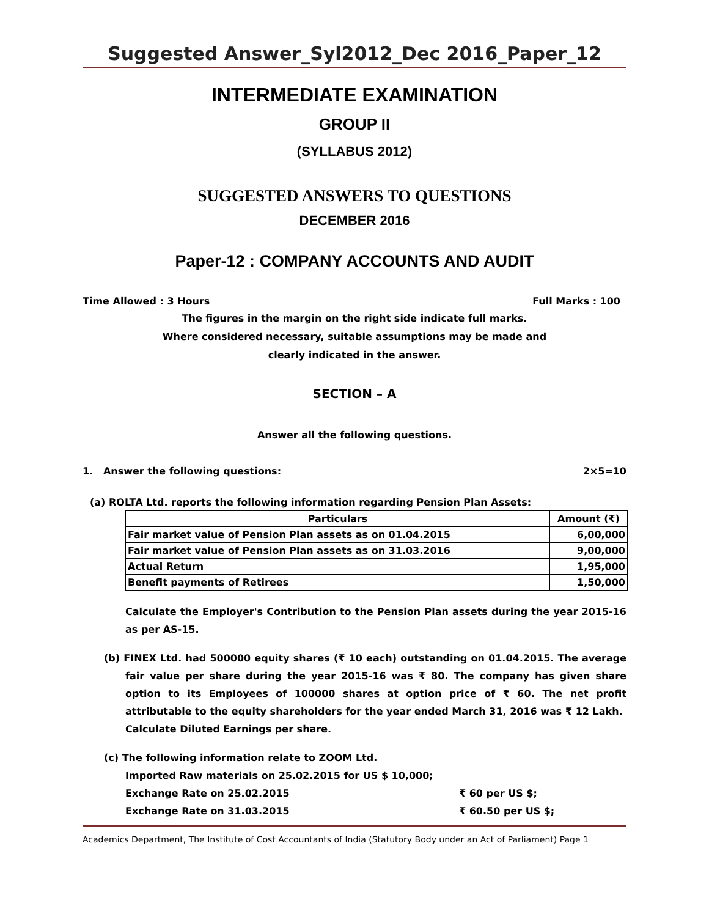Suggested Answer_Syl2012_Dec 2016_Paper_12
INTERMEDIATE EXAMINATION
GROUP II
(SYLLABUS 2012)
SUGGESTED ANSWERS TO QUESTIONS
DECEMBER 2016
Paper-12 : COMPANY ACCOUNTS AND AUDIT
Time Allowed : 3 Hours Full Marks : 100
The figures in the margin on the right side indicate full marks.
Where considered necessary, suitable assumptions may be made and
clearly indicated in the answer.
SECTION – A
Answer all the following questions.
1. Answer the following questions: 2×5=10
(a) ROLTA Ltd. reports the following information regarding Pension Plan Assets:
| Particulars | Amount (₹) |
| --- | --- |
| Fair market value of Pension Plan assets as on 01.04.2015 | 6,00,000 |
| Fair market value of Pension Plan assets as on 31.03.2016 | 9,00,000 |
| Actual Return | 1,95,000 |
| Benefit payments of Retirees | 1,50,000 |
Calculate the Employer's Contribution to the Pension Plan assets during the year 2015-16 as per AS-15.
(b) FINEX Ltd. had 500000 equity shares (₹ 10 each) outstanding on 01.04.2015. The average fair value per share during the year 2015-16 was ₹ 80. The company has given share option to its Employees of 100000 shares at option price of ₹ 60. The net profit attributable to the equity shareholders for the year ended March 31, 2016 was ₹ 12 Lakh.
Calculate Diluted Earnings per share.
(c) The following information relate to ZOOM Ltd.
Imported Raw materials on 25.02.2015 for US $ 10,000;
Exchange Rate on 25.02.2015 ₹ 60 per US $;
Exchange Rate on 31.03.2015 ₹ 60.50 per US $;
Academics Department, The Institute of Cost Accountants of India (Statutory Body under an Act of Parliament) Page 1